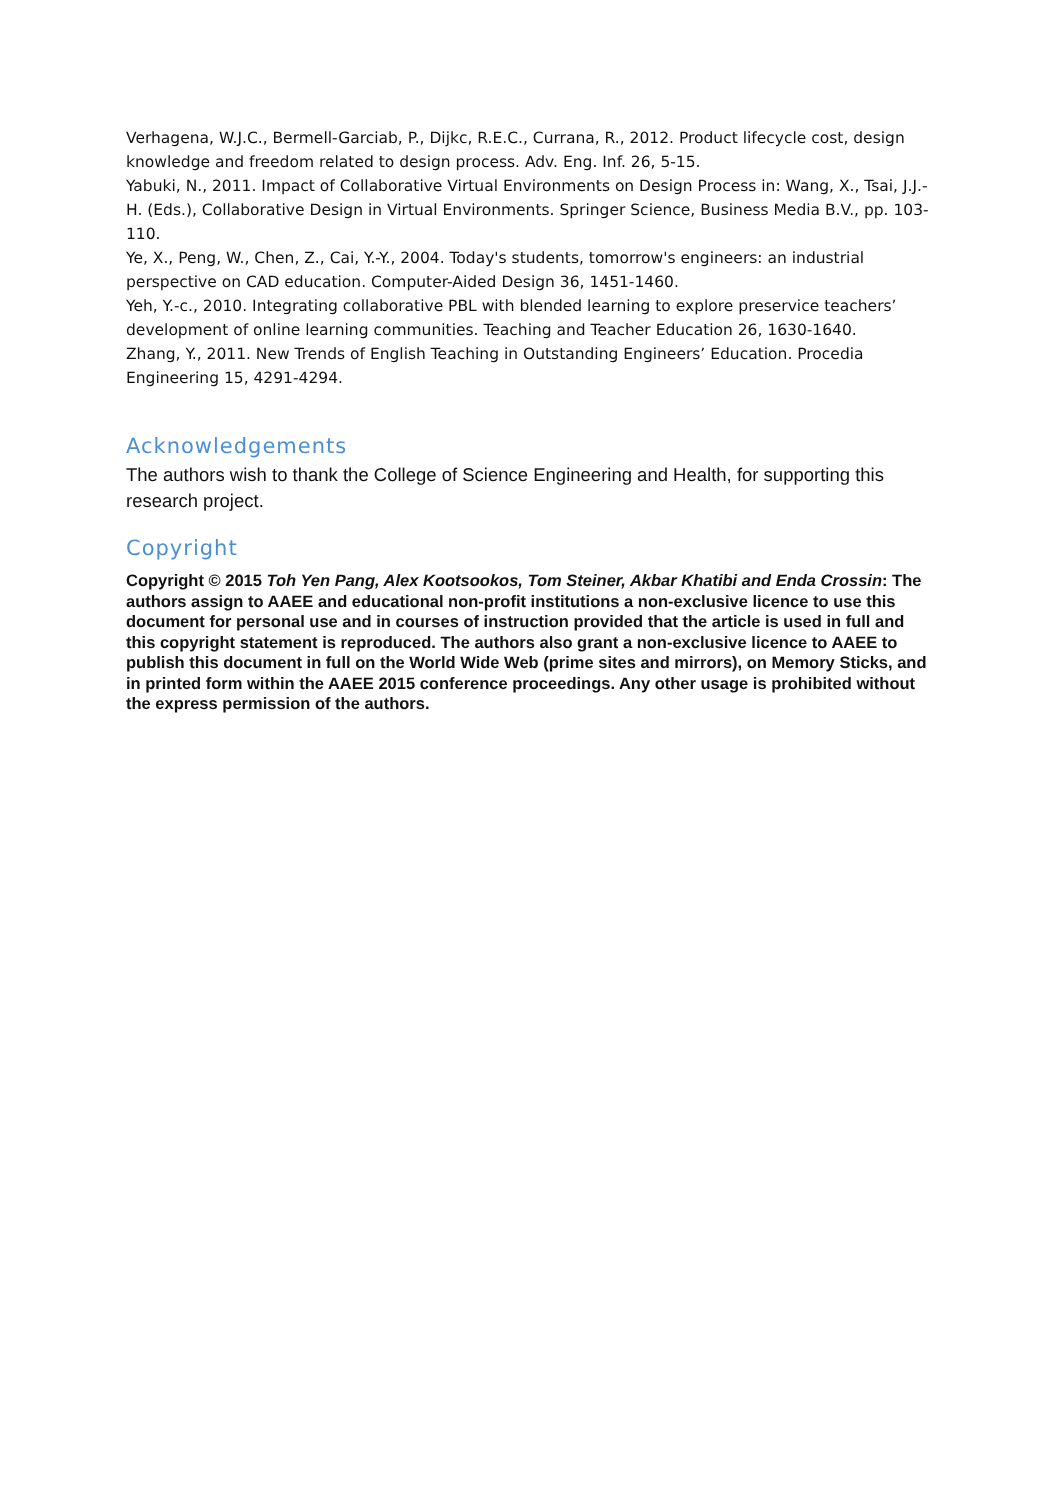Verhagena, W.J.C., Bermell-Garciab, P., Dijkc, R.E.C., Currana, R., 2012. Product lifecycle cost, design knowledge and freedom related to design process. Adv. Eng. Inf. 26, 5-15.
Yabuki, N., 2011. Impact of Collaborative Virtual Environments on Design Process in: Wang, X., Tsai, J.J.-H. (Eds.), Collaborative Design in Virtual Environments. Springer Science, Business Media B.V., pp. 103-110.
Ye, X., Peng, W., Chen, Z., Cai, Y.-Y., 2004. Today's students, tomorrow's engineers: an industrial perspective on CAD education. Computer-Aided Design 36, 1451-1460.
Yeh, Y.-c., 2010. Integrating collaborative PBL with blended learning to explore preservice teachers’ development of online learning communities. Teaching and Teacher Education 26, 1630-1640.
Zhang, Y., 2011. New Trends of English Teaching in Outstanding Engineers’ Education. Procedia Engineering 15, 4291-4294.
Acknowledgements
The authors wish to thank the College of Science Engineering and Health, for supporting this research project.
Copyright
Copyright © 2015 Toh Yen Pang, Alex Kootsookos, Tom Steiner, Akbar Khatibi and Enda Crossin: The authors assign to AAEE and educational non-profit institutions a non-exclusive licence to use this document for personal use and in courses of instruction provided that the article is used in full and this copyright statement is reproduced. The authors also grant a non-exclusive licence to AAEE to publish this document in full on the World Wide Web (prime sites and mirrors), on Memory Sticks, and in printed form within the AAEE 2015 conference proceedings. Any other usage is prohibited without the express permission of the authors.